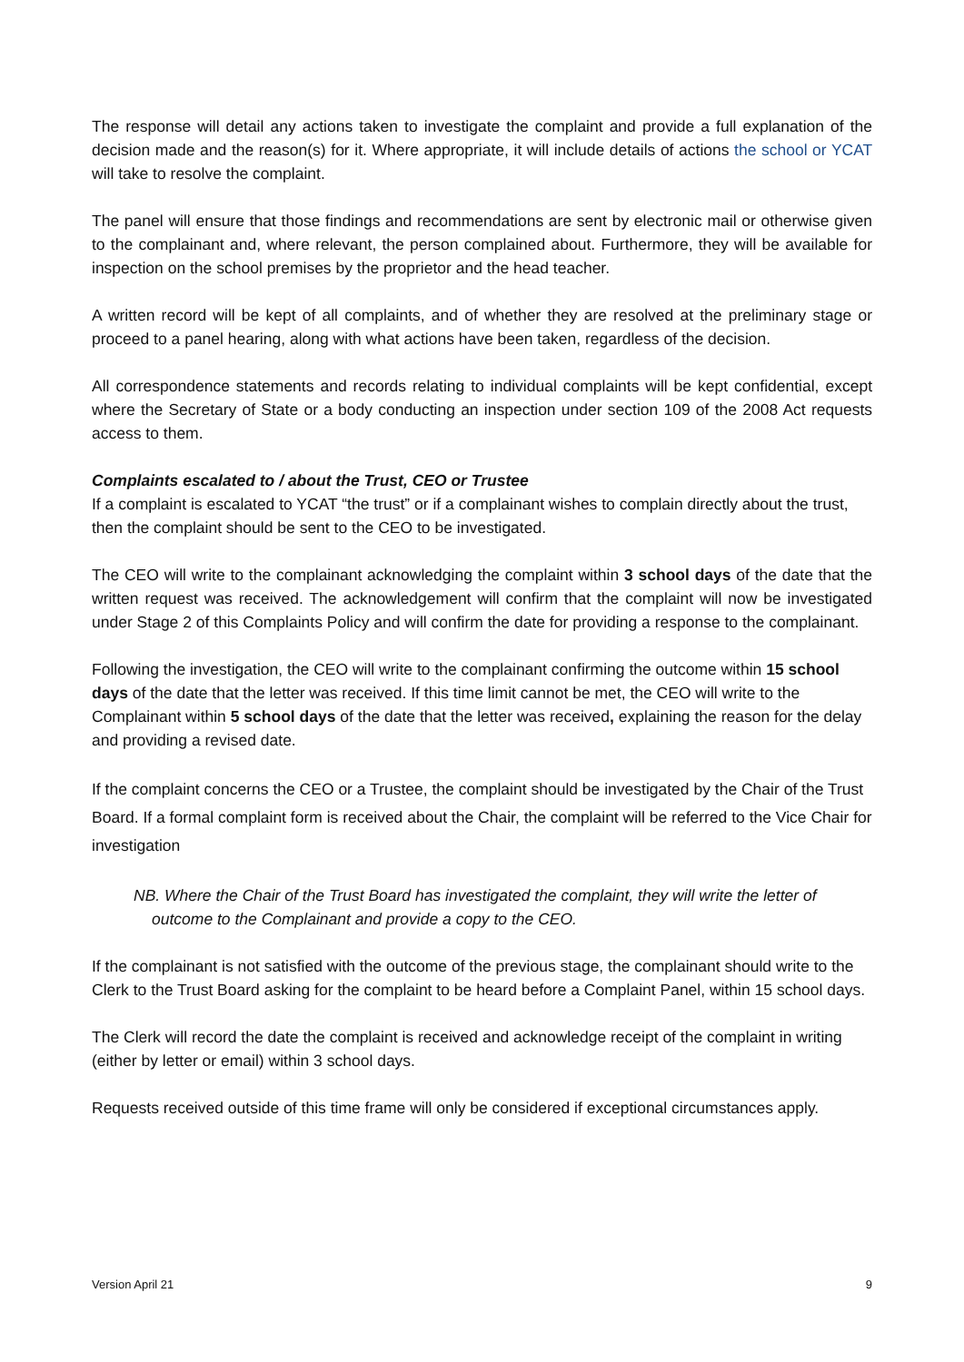The response will detail any actions taken to investigate the complaint and provide a full explanation of the decision made and the reason(s) for it. Where appropriate, it will include details of actions the school or YCAT will take to resolve the complaint.
The panel will ensure that those findings and recommendations are sent by electronic mail or otherwise given to the complainant and, where relevant, the person complained about. Furthermore, they will be available for inspection on the school premises by the proprietor and the head teacher.
A written record will be kept of all complaints, and of whether they are resolved at the preliminary stage or proceed to a panel hearing, along with what actions have been taken, regardless of the decision.
All correspondence statements and records relating to individual complaints will be kept confidential, except where the Secretary of State or a body conducting an inspection under section 109 of the 2008 Act requests access to them.
Complaints escalated to / about the Trust, CEO or Trustee
If a complaint is escalated to YCAT “the trust” or if a complainant wishes to complain directly about the trust, then the complaint should be sent to the CEO to be investigated.
The CEO will write to the complainant acknowledging the complaint within 3 school days of the date that the written request was received. The acknowledgement will confirm that the complaint will now be investigated under Stage 2 of this Complaints Policy and will confirm the date for providing a response to the complainant.
Following the investigation, the CEO will write to the complainant confirming the outcome within 15 school days of the date that the letter was received. If this time limit cannot be met, the CEO will write to the Complainant within 5 school days of the date that the letter was received, explaining the reason for the delay and providing a revised date.
If the complaint concerns the CEO or a Trustee, the complaint should be investigated by the Chair of the Trust Board. If a formal complaint form is received about the Chair, the complaint will be referred to the Vice Chair for investigation
NB. Where the Chair of the Trust Board has investigated the complaint, they will write the letter of outcome to the Complainant and provide a copy to the CEO.
If the complainant is not satisfied with the outcome of the previous stage, the complainant should write to the Clerk to the Trust Board asking for the complaint to be heard before a Complaint Panel, within 15 school days.
The Clerk will record the date the complaint is received and acknowledge receipt of the complaint in writing (either by letter or email) within 3 school days.
Requests received outside of this time frame will only be considered if exceptional circumstances apply.
Version April 21 9